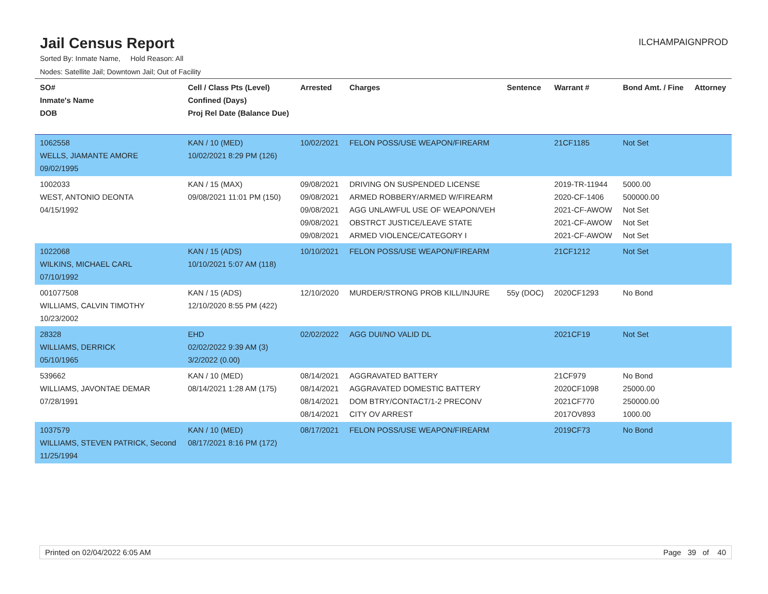Jail Census Report
ILCHAMPAIGNPROD
Sorted By: Inmate Name, Hold Reason: All
Nodes: Satellite Jail; Downtown Jail; Out of Facility
| SO# Inmate's Name DOB | Cell / Class Pts (Level) Confined (Days) Proj Rel Date (Balance Due) | Arrested | Charges | Sentence | Warrant # | Bond Amt. / Fine | Attorney |
| --- | --- | --- | --- | --- | --- | --- | --- |
| 1062558 WELLS, JIAMANTE AMORE 09/02/1995 | KAN / 10 (MED) 10/02/2021 8:29 PM (126) | 10/02/2021 | FELON POSS/USE WEAPON/FIREARM | | 21CF1185 | Not Set | |
| 1002033 WEST, ANTONIO DEONTA 04/15/1992 | KAN / 15 (MAX) 09/08/2021 11:01 PM (150) | 09/08/2021 09/08/2021 09/08/2021 09/08/2021 09/08/2021 | DRIVING ON SUSPENDED LICENSE ARMED ROBBERY/ARMED W/FIREARM AGG UNLAWFUL USE OF WEAPON/VEH OBSTRCT JUSTICE/LEAVE STATE ARMED VIOLENCE/CATEGORY I | | 2019-TR-11944 2020-CF-1406 2021-CF-AWOW 2021-CF-AWOW 2021-CF-AWOW | 5000.00 500000.00 Not Set Not Set Not Set | |
| 1022068 WILKINS, MICHAEL CARL 07/10/1992 | KAN / 15 (ADS) 10/10/2021 5:07 AM (118) | 10/10/2021 | FELON POSS/USE WEAPON/FIREARM | | 21CF1212 | Not Set | |
| 001077508 WILLIAMS, CALVIN TIMOTHY 10/23/2002 | KAN / 15 (ADS) 12/10/2020 8:55 PM (422) | 12/10/2020 | MURDER/STRONG PROB KILL/INJURE | 55y (DOC) | 2020CF1293 | No Bond | |
| 28328 WILLIAMS, DERRICK 05/10/1965 | EHD 02/02/2022 9:39 AM (3) 3/2/2022 (0.00) | 02/02/2022 | AGG DUI/NO VALID DL | | 2021CF19 | Not Set | |
| 539662 WILLIAMS, JAVONTAE DEMAR 07/28/1991 | KAN / 10 (MED) 08/14/2021 1:28 AM (175) | 08/14/2021 08/14/2021 08/14/2021 08/14/2021 | AGGRAVATED BATTERY AGGRAVATED DOMESTIC BATTERY DOM BTRY/CONTACT/1-2 PRECONV CITY OV ARREST | | 21CF979 2020CF1098 2021CF770 2017OV893 | No Bond 25000.00 250000.00 1000.00 | |
| 1037579 WILLIAMS, STEVEN PATRICK, Second 11/25/1994 | KAN / 10 (MED) 08/17/2021 8:16 PM (172) | 08/17/2021 | FELON POSS/USE WEAPON/FIREARM | | 2019CF73 | No Bond | |
Printed on 02/04/2022 6:05 AM Page 39 of 40